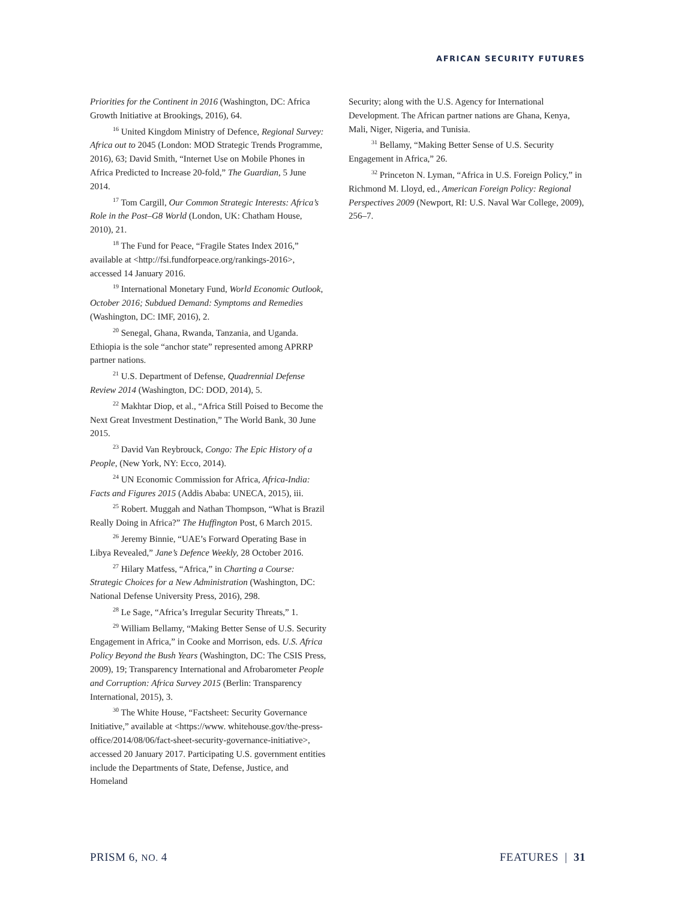AFRICAN SECURITY FUTURES
Priorities for the Continent in 2016 (Washington, DC: Africa Growth Initiative at Brookings, 2016), 64.
<sup>16</sup> United Kingdom Ministry of Defence, Regional Survey: Africa out to 2045 (London: MOD Strategic Trends Programme, 2016), 63; David Smith, “Internet Use on Mobile Phones in Africa Predicted to Increase 20-fold,” The Guardian, 5 June 2014.
<sup>17</sup> Tom Cargill, Our Common Strategic Interests: Africa’s Role in the Post–G8 World (London, UK: Chatham House, 2010), 21.
<sup>18</sup> The Fund for Peace, “Fragile States Index 2016,” available at <http://fsi.fundforpeace.org/rankings-2016>, accessed 14 January 2016.
<sup>19</sup> International Monetary Fund, World Economic Outlook, October 2016; Subdued Demand: Symptoms and Remedies (Washington, DC: IMF, 2016), 2.
<sup>20</sup> Senegal, Ghana, Rwanda, Tanzania, and Uganda. Ethiopia is the sole “anchor state” represented among APRRP partner nations.
<sup>21</sup> U.S. Department of Defense, Quadrennial Defense Review 2014 (Washington, DC: DOD, 2014), 5.
<sup>22</sup> Makhtar Diop, et al., “Africa Still Poised to Become the Next Great Investment Destination,” The World Bank, 30 June 2015.
<sup>23</sup> David Van Reybrouck, Congo: The Epic History of a People, (New York, NY: Ecco, 2014).
<sup>24</sup> UN Economic Commission for Africa, Africa-India: Facts and Figures 2015 (Addis Ababa: UNECA, 2015), iii.
<sup>25</sup> Robert. Muggah and Nathan Thompson, “What is Brazil Really Doing in Africa?” The Huffington Post, 6 March 2015.
<sup>26</sup> Jeremy Binnie, “UAE’s Forward Operating Base in Libya Revealed,” Jane’s Defence Weekly, 28 October 2016.
<sup>27</sup> Hilary Matfess, “Africa,” in Charting a Course: Strategic Choices for a New Administration (Washington, DC: National Defense University Press, 2016), 298.
<sup>28</sup> Le Sage, “Africa’s Irregular Security Threats,” 1.
<sup>29</sup> William Bellamy, “Making Better Sense of U.S. Security Engagement in Africa,” in Cooke and Morrison, eds. U.S. Africa Policy Beyond the Bush Years (Washington, DC: The CSIS Press, 2009), 19; Transparency International and Afrobarometer People and Corruption: Africa Survey 2015 (Berlin: Transparency International, 2015), 3.
<sup>30</sup> The White House, “Factsheet: Security Governance Initiative,” available at <https://www. whitehouse.gov/the-press-office/2014/08/06/fact-sheet-security-governance-initiative>, accessed 20 January 2017. Participating U.S. government entities include the Departments of State, Defense, Justice, and Homeland
Security; along with the U.S. Agency for International Development. The African partner nations are Ghana, Kenya, Mali, Niger, Nigeria, and Tunisia.
<sup>31</sup> Bellamy, “Making Better Sense of U.S. Security Engagement in Africa,” 26.
<sup>32</sup> Princeton N. Lyman, “Africa in U.S. Foreign Policy,” in Richmond M. Lloyd, ed., American Foreign Policy: Regional Perspectives 2009 (Newport, RI: U.S. Naval War College, 2009), 256–7.
PRISM 6, NO. 4 FEATURES | 31